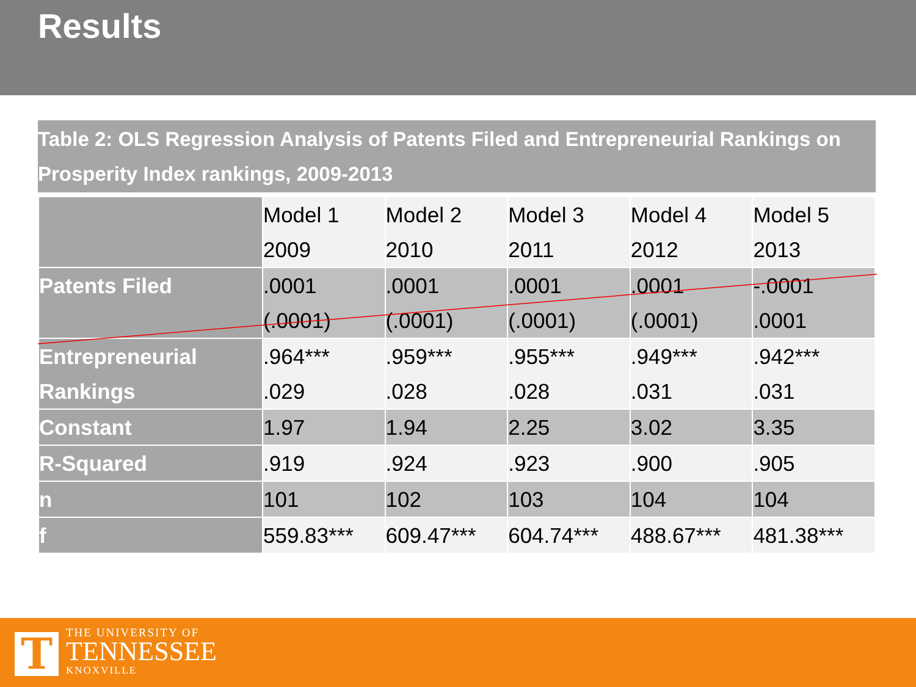Results
Table 2: OLS Regression Analysis of Patents Filed and Entrepreneurial Rankings on Prosperity Index rankings, 2009-2013
| | Model 1 2009 | Model 2 2010 | Model 3 2011 | Model 4 2012 | Model 5 2013 |
| Patents Filed | .0001 (.0001) | .0001 (.0001) | .0001 (.0001) | .0001 (.0001) | -.0001 .0001 |
| Entrepreneurial Rankings | .964*** .029 | .959*** .028 | .955*** .028 | .949*** .031 | .942*** .031 |
| Constant | 1.97 | 1.94 | 2.25 | 3.02 | 3.35 |
| R-Squared | .919 | .924 | .923 | .900 | .905 |
| n | 101 | 102 | 103 | 104 | 104 |
| f | 559.83*** | 609.47*** | 604.74*** | 488.67*** | 481.38*** |
T
THE UNIVERSITY OF
TENNESSEE
KNOXVILLE